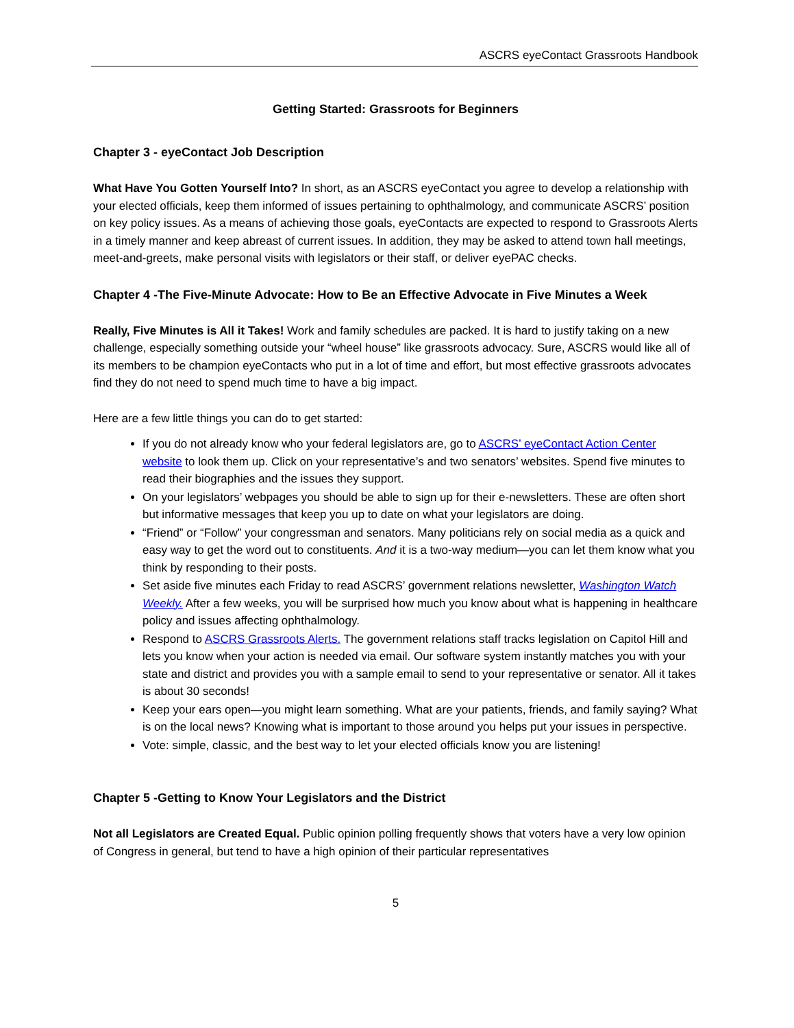ASCRS eyeContact Grassroots Handbook
Getting Started: Grassroots for Beginners
Chapter 3 - eyeContact Job Description
What Have You Gotten Yourself Into? In short, as an ASCRS eyeContact you agree to develop a relationship with your elected officials, keep them informed of issues pertaining to ophthalmology, and communicate ASCRS’ position on key policy issues. As a means of achieving those goals, eyeContacts are expected to respond to Grassroots Alerts in a timely manner and keep abreast of current issues. In addition, they may be asked to attend town hall meetings, meet-and-greets, make personal visits with legislators or their staff, or deliver eyePAC checks.
Chapter 4 -The Five-Minute Advocate: How to Be an Effective Advocate in Five Minutes a Week
Really, Five Minutes is All it Takes! Work and family schedules are packed. It is hard to justify taking on a new challenge, especially something outside your “wheel house” like grassroots advocacy. Sure, ASCRS would like all of its members to be champion eyeContacts who put in a lot of time and effort, but most effective grassroots advocates find they do not need to spend much time to have a big impact.
Here are a few little things you can do to get started:
If you do not already know who your federal legislators are, go to ASCRS’ eyeContact Action Center website to look them up. Click on your representative’s and two senators’ websites. Spend five minutes to read their biographies and the issues they support.
On your legislators’ webpages you should be able to sign up for their e-newsletters. These are often short but informative messages that keep you up to date on what your legislators are doing.
“Friend” or “Follow” your congressman and senators. Many politicians rely on social media as a quick and easy way to get the word out to constituents. And it is a two-way medium—you can let them know what you think by responding to their posts.
Set aside five minutes each Friday to read ASCRS’ government relations newsletter, Washington Watch Weekly. After a few weeks, you will be surprised how much you know about what is happening in healthcare policy and issues affecting ophthalmology.
Respond to ASCRS Grassroots Alerts. The government relations staff tracks legislation on Capitol Hill and lets you know when your action is needed via email. Our software system instantly matches you with your state and district and provides you with a sample email to send to your representative or senator. All it takes is about 30 seconds!
Keep your ears open—you might learn something. What are your patients, friends, and family saying? What is on the local news? Knowing what is important to those around you helps put your issues in perspective.
Vote: simple, classic, and the best way to let your elected officials know you are listening!
Chapter 5 -Getting to Know Your Legislators and the District
Not all Legislators are Created Equal. Public opinion polling frequently shows that voters have a very low opinion of Congress in general, but tend to have a high opinion of their particular representatives
5